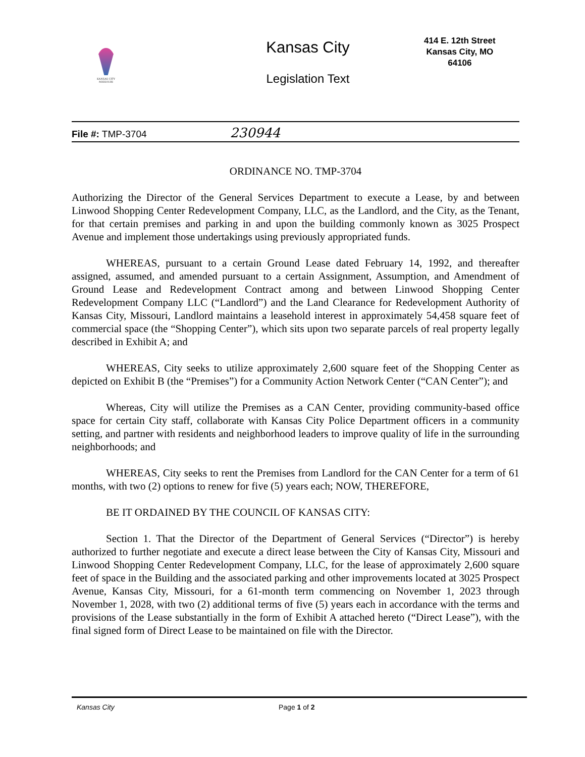KANSAS CITY
MISSOURI
Kansas City
Legislation Text
414 E. 12th Street
Kansas City, MO
64106
File #: TMP-3704 230944
ORDINANCE NO. TMP-3704
Authorizing the Director of the General Services Department to execute a Lease, by and between Linwood Shopping Center Redevelopment Company, LLC, as the Landlord, and the City, as the Tenant, for that certain premises and parking in and upon the building commonly known as 3025 Prospect Avenue and implement those undertakings using previously appropriated funds.
WHEREAS, pursuant to a certain Ground Lease dated February 14, 1992, and thereafter assigned, assumed, and amended pursuant to a certain Assignment, Assumption, and Amendment of Ground Lease and Redevelopment Contract among and between Linwood Shopping Center Redevelopment Company LLC (“Landlord”) and the Land Clearance for Redevelopment Authority of Kansas City, Missouri, Landlord maintains a leasehold interest in approximately 54,458 square feet of commercial space (the “Shopping Center”), which sits upon two separate parcels of real property legally described in Exhibit A; and
WHEREAS, City seeks to utilize approximately 2,600 square feet of the Shopping Center as depicted on Exhibit B (the “Premises”) for a Community Action Network Center (“CAN Center”); and
Whereas, City will utilize the Premises as a CAN Center, providing community-based office space for certain City staff, collaborate with Kansas City Police Department officers in a community setting, and partner with residents and neighborhood leaders to improve quality of life in the surrounding neighborhoods; and
WHEREAS, City seeks to rent the Premises from Landlord for the CAN Center for a term of 61 months, with two (2) options to renew for five (5) years each; NOW, THEREFORE,
BE IT ORDAINED BY THE COUNCIL OF KANSAS CITY:
Section 1. That the Director of the Department of General Services (“Director”) is hereby authorized to further negotiate and execute a direct lease between the City of Kansas City, Missouri and Linwood Shopping Center Redevelopment Company, LLC, for the lease of approximately 2,600 square feet of space in the Building and the associated parking and other improvements located at 3025 Prospect Avenue, Kansas City, Missouri, for a 61-month term commencing on November 1, 2023 through November 1, 2028, with two (2) additional terms of five (5) years each in accordance with the terms and provisions of the Lease substantially in the form of Exhibit A attached hereto (“Direct Lease”), with the final signed form of Direct Lease to be maintained on file with the Director.
Kansas City Page 1 of 2